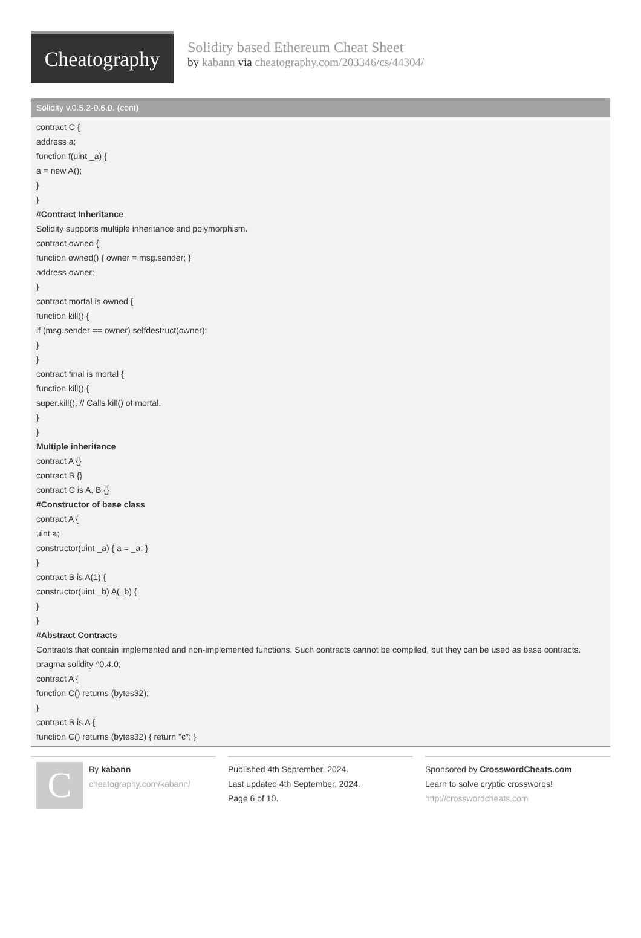Cheatography
Solidity based Ethereum Cheat Sheet
by kabann via cheatography.com/203346/cs/44304/
Solidity v.0.5.2-0.6.0. (cont)
contract C {
address a;
function f(uint _a) {
a = new A();
}
}
#Contract Inheritance
Solidity supports multiple inheritance and polymorphism.
contract owned {
function owned() { owner = msg.sender; }
address owner;
}
contract mortal is owned {
function kill() {
if (msg.sender == owner) selfdestruct(owner);
}
}
contract final is mortal {
function kill() {
super.kill(); // Calls kill() of mortal.
}
}
Multiple inheritance
contract A {}
contract B {}
contract C is A, B {}
#Constructor of base class
contract A {
uint a;
constructor(uint _a) { a = _a; }
}
contract B is A(1) {
constructor(uint _b) A(_b) {
}
}
#Abstract Contracts
Contracts that contain implemented and non-implemented functions. Such contracts cannot be compiled, but they can be used as base contracts.
pragma solidity ^0.4.0;
contract A {
function C() returns (bytes32);
}
contract B is A {
function C() returns (bytes32) { return "c"; }
C
By kabann
cheatography.com/kabann/
Published 4th September, 2024.
Last updated 4th September, 2024.
Page 6 of 10.
Sponsored by CrosswordCheats.com
Learn to solve cryptic crosswords!
http://crosswordcheats.com